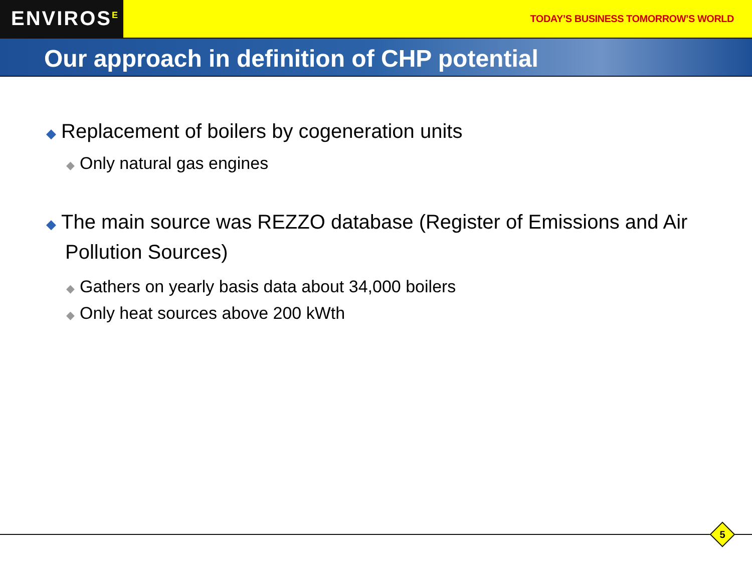ENVIROS<sup>E</sup>
TODAY’S BUSINESS TOMORROW’S WORLD
Our approach in definition of CHP potential
◆ Replacement of boilers by cogeneration units
◆ Only natural gas engines
◆ The main source was REZZO database (Register of Emissions and Air Pollution Sources)
◆ Gathers on yearly basis data about 34,000 boilers
◆ Only heat sources above 200 kWth
5